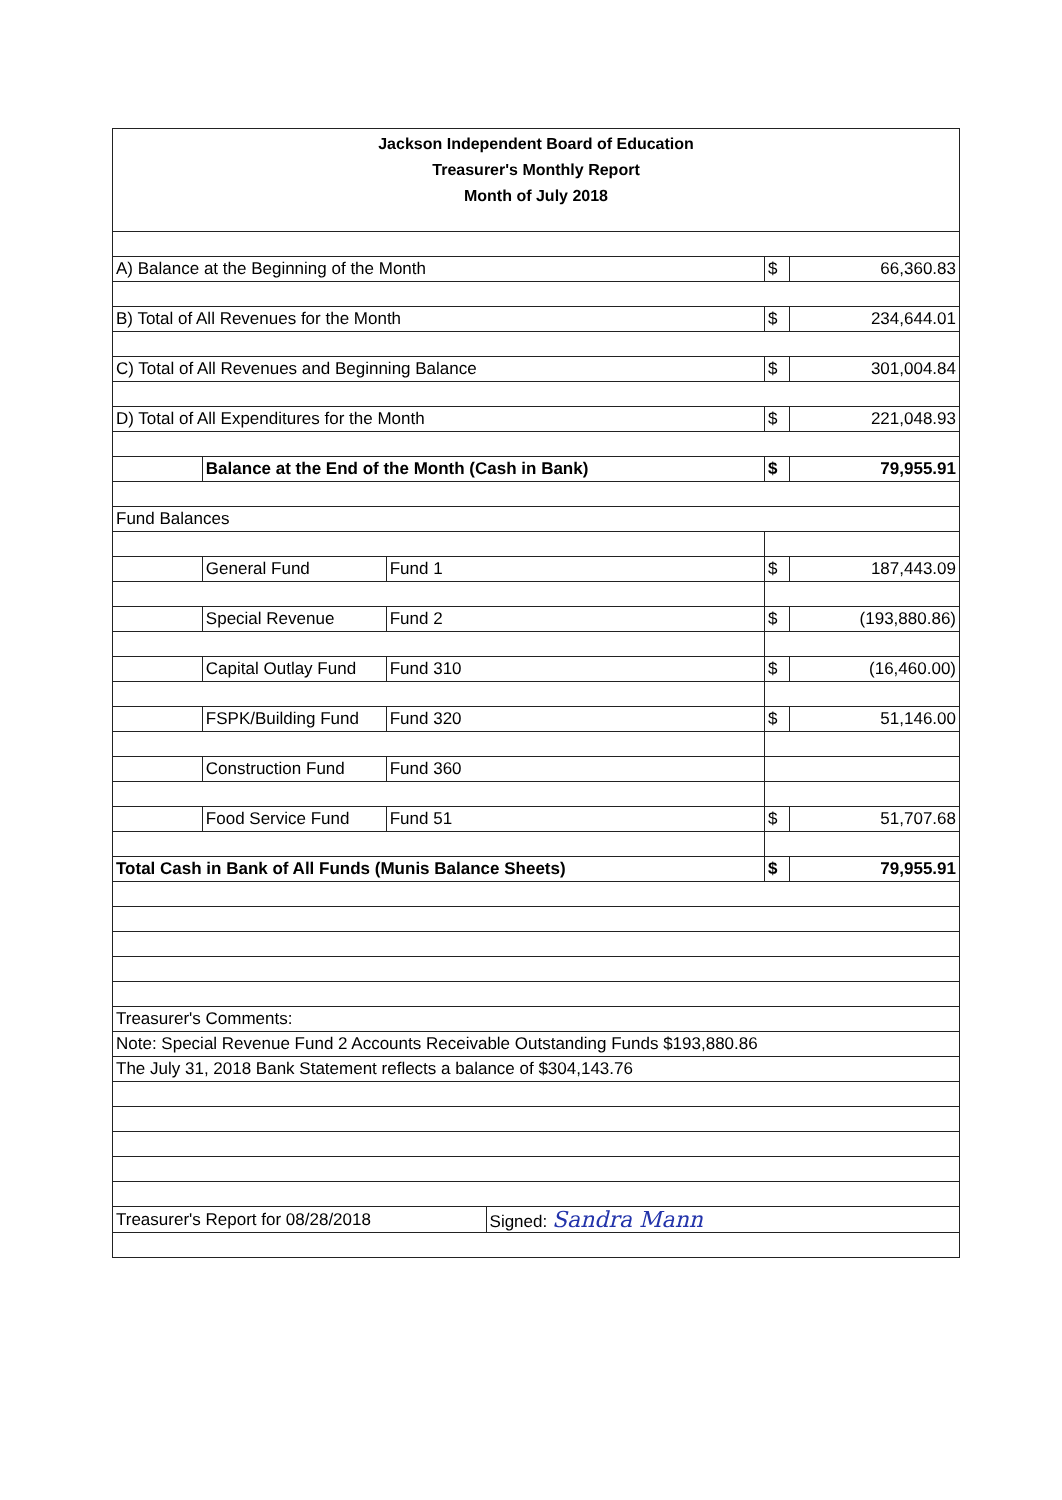| Jackson Independent Board of Education Treasurer's Monthly Report Month of July 2018 | | | | | |
| A) Balance at the Beginning of the Month | | | | $ | 66,360.83 |
| B) Total of All Revenues for the Month | | | | $ | 234,644.01 |
| C) Total of All Revenues and Beginning Balance | | | | $ | 301,004.84 |
| D) Total of All Expenditures for the Month | | | | $ | 221,048.93 |
| | Balance at the End of the Month (Cash in Bank) | | | $ | 79,955.91 |
| Fund Balances | | | | | |
| | General Fund | Fund 1 | | $ | 187,443.09 |
| | Special Revenue | Fund 2 | | $ | (193,880.86) |
| | Capital Outlay Fund | Fund 310 | | $ | (16,460.00) |
| | FSPK/Building Fund | Fund 320 | | $ | 51,146.00 |
| | Construction Fund | Fund 360 | | | |
| | Food Service Fund | Fund 51 | | $ | 51,707.68 |
| Total Cash in Bank of All Funds (Munis Balance Sheets) | | | | $ | 79,955.91 |
| Treasurer's Comments: | | | | | |
| Note: Special Revenue Fund 2 Accounts Receivable Outstanding Funds $193,880.86 | | | | | |
| The July 31, 2018 Bank Statement reflects a balance of $304,143.76 | | | | | |
| Treasurer's Report for 08/28/2018 | | | Signed: Sandra Mann | | |